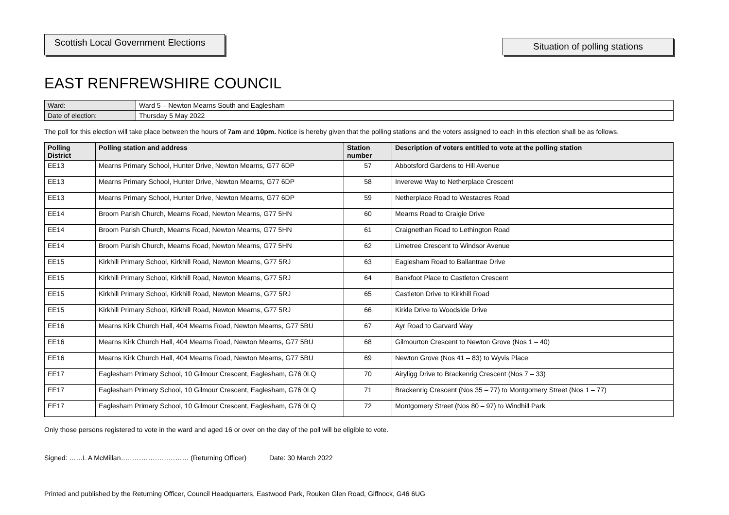Scottish Local Government Elections
Situation of polling stations
EAST RENFREWSHIRE COUNCIL
| Ward: | Ward 5 – Newton Mearns South and Eaglesham |
| Date of election: | Thursday 5 May 2022 |
The poll for this election will take place between the hours of 7am and 10pm. Notice is hereby given that the polling stations and the voters assigned to each in this election shall be as follows.
| Polling District | Polling station and address | Station number | Description of voters entitled to vote at the polling station |
| --- | --- | --- | --- |
| EE13 | Mearns Primary School, Hunter Drive, Newton Mearns, G77 6DP | 57 | Abbotsford Gardens to Hill Avenue |
| EE13 | Mearns Primary School, Hunter Drive, Newton Mearns, G77 6DP | 58 | Inverewe Way to Netherplace Crescent |
| EE13 | Mearns Primary School, Hunter Drive, Newton Mearns, G77 6DP | 59 | Netherplace Road to Westacres Road |
| EE14 | Broom Parish Church, Mearns Road, Newton Mearns, G77 5HN | 60 | Mearns Road to Craigie Drive |
| EE14 | Broom Parish Church, Mearns Road, Newton Mearns, G77 5HN | 61 | Craignethan Road to Lethington Road |
| EE14 | Broom Parish Church, Mearns Road, Newton Mearns, G77 5HN | 62 | Limetree Crescent to Windsor Avenue |
| EE15 | Kirkhill Primary School, Kirkhill Road, Newton Mearns, G77 5RJ | 63 | Eaglesham Road to Ballantrae Drive |
| EE15 | Kirkhill Primary School, Kirkhill Road, Newton Mearns, G77 5RJ | 64 | Bankfoot Place to Castleton Crescent |
| EE15 | Kirkhill Primary School, Kirkhill Road, Newton Mearns, G77 5RJ | 65 | Castleton Drive to Kirkhill Road |
| EE15 | Kirkhill Primary School, Kirkhill Road, Newton Mearns, G77 5RJ | 66 | Kirkle Drive to Woodside Drive |
| EE16 | Mearns Kirk Church Hall, 404 Mearns Road, Newton Mearns, G77 5BU | 67 | Ayr Road to Garvard Way |
| EE16 | Mearns Kirk Church Hall, 404 Mearns Road, Newton Mearns, G77 5BU | 68 | Gilmourton Crescent to Newton Grove (Nos 1 – 40) |
| EE16 | Mearns Kirk Church Hall, 404 Mearns Road, Newton Mearns, G77 5BU | 69 | Newton Grove (Nos 41 – 83) to Wyvis Place |
| EE17 | Eaglesham Primary School, 10 Gilmour Crescent, Eaglesham, G76 0LQ | 70 | Airyligg Drive to Brackenrig Crescent (Nos 7 – 33) |
| EE17 | Eaglesham Primary School, 10 Gilmour Crescent, Eaglesham, G76 0LQ | 71 | Brackenrig Crescent (Nos 35 – 77) to Montgomery Street (Nos 1 – 77) |
| EE17 | Eaglesham Primary School, 10 Gilmour Crescent, Eaglesham, G76 0LQ | 72 | Montgomery Street (Nos 80 – 97) to Windhill Park |
Only those persons registered to vote in the ward and aged 16 or over on the day of the poll will be eligible to vote.
Signed: ……L A McMillan………………………… (Returning Officer) Date: 30 March 2022
Printed and published by the Returning Officer, Council Headquarters, Eastwood Park, Rouken Glen Road, Giffnock, G46 6UG